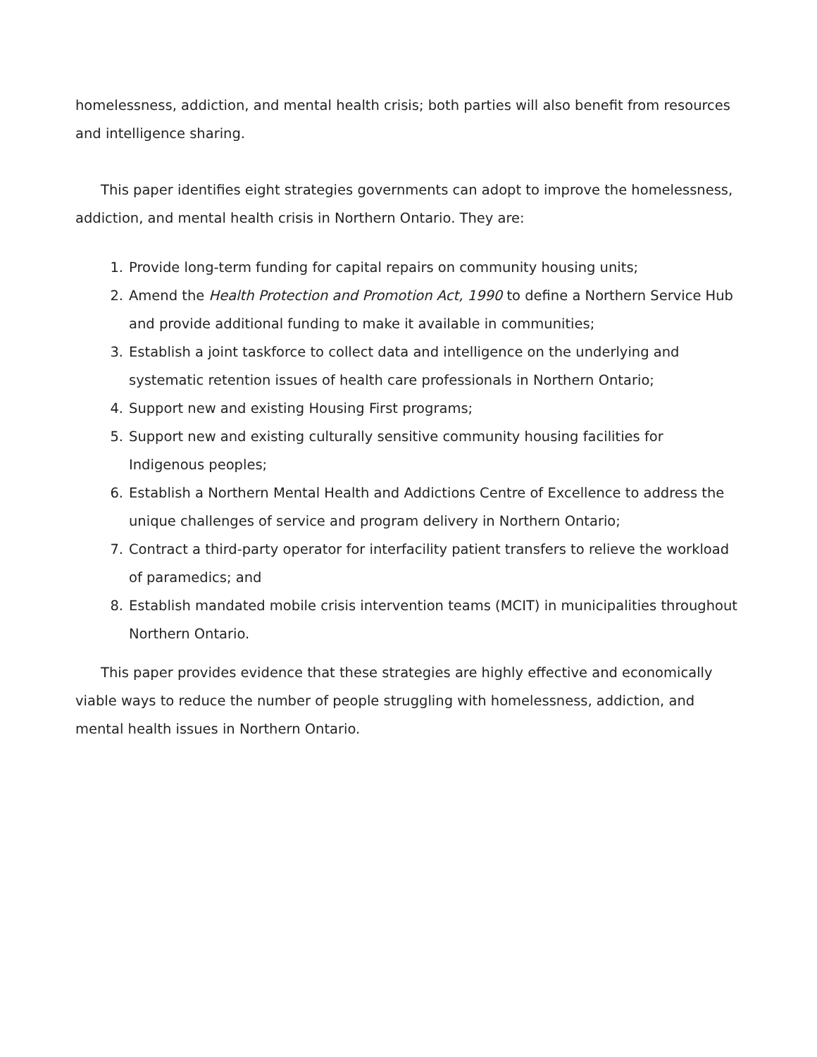homelessness, addiction, and mental health crisis; both parties will also benefit from resources and intelligence sharing.
This paper identifies eight strategies governments can adopt to improve the homelessness, addiction, and mental health crisis in Northern Ontario. They are:
1. Provide long-term funding for capital repairs on community housing units;
2. Amend the Health Protection and Promotion Act, 1990 to define a Northern Service Hub and provide additional funding to make it available in communities;
3. Establish a joint taskforce to collect data and intelligence on the underlying and systematic retention issues of health care professionals in Northern Ontario;
4. Support new and existing Housing First programs;
5. Support new and existing culturally sensitive community housing facilities for Indigenous peoples;
6. Establish a Northern Mental Health and Addictions Centre of Excellence to address the unique challenges of service and program delivery in Northern Ontario;
7. Contract a third-party operator for interfacility patient transfers to relieve the workload of paramedics; and
8. Establish mandated mobile crisis intervention teams (MCIT) in municipalities throughout Northern Ontario.
This paper provides evidence that these strategies are highly effective and economically viable ways to reduce the number of people struggling with homelessness, addiction, and mental health issues in Northern Ontario.